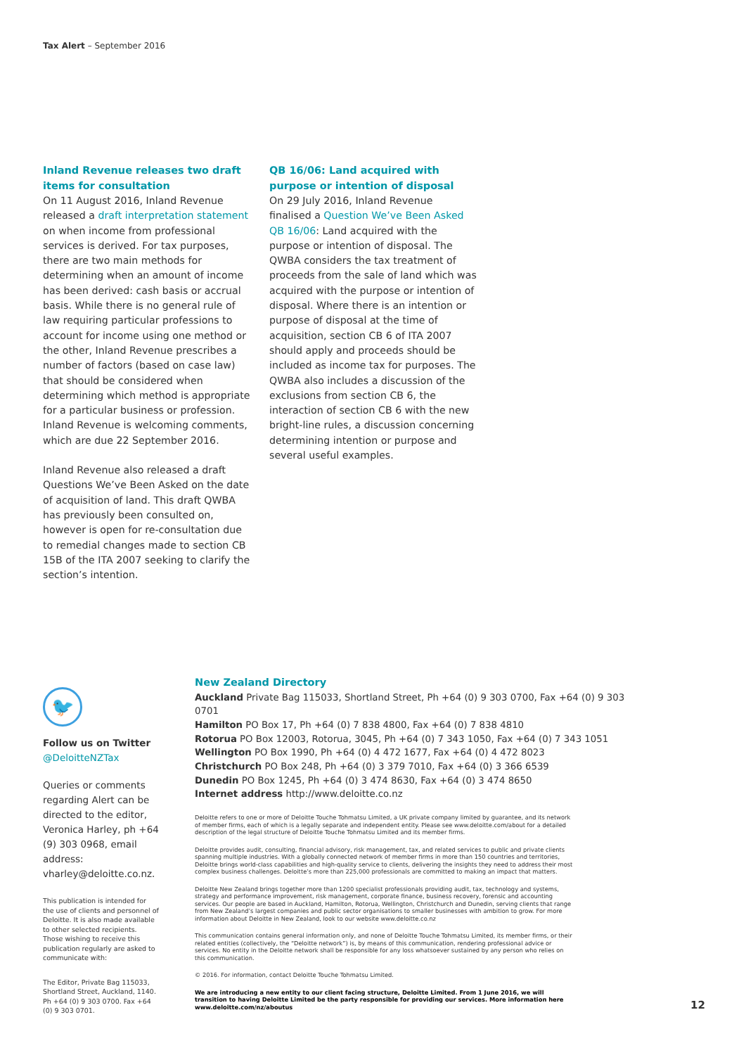Tax Alert – September 2016
Inland Revenue releases two draft items for consultation
On 11 August 2016, Inland Revenue released a draft interpretation statement on when income from professional services is derived. For tax purposes, there are two main methods for determining when an amount of income has been derived: cash basis or accrual basis. While there is no general rule of law requiring particular professions to account for income using one method or the other, Inland Revenue prescribes a number of factors (based on case law) that should be considered when determining which method is appropriate for a particular business or profession. Inland Revenue is welcoming comments, which are due 22 September 2016.
Inland Revenue also released a draft Questions We’ve Been Asked on the date of acquisition of land. This draft QWBA has previously been consulted on, however is open for re-consultation due to remedial changes made to section CB 15B of the ITA 2007 seeking to clarify the section’s intention.
QB 16/06: Land acquired with purpose or intention of disposal
On 29 July 2016, Inland Revenue finalised a Question We’ve Been Asked QB 16/06: Land acquired with the purpose or intention of disposal. The QWBA considers the tax treatment of proceeds from the sale of land which was acquired with the purpose or intention of disposal. Where there is an intention or purpose of disposal at the time of acquisition, section CB 6 of ITA 2007 should apply and proceeds should be included as income tax for purposes. The QWBA also includes a discussion of the exclusions from section CB 6, the interaction of section CB 6 with the new bright-line rules, a discussion concerning determining intention or purpose and several useful examples.
🐦
Follow us on Twitter
@DeloitteNZTax
Queries or comments regarding Alert can be directed to the editor, Veronica Harley, ph +64 (9) 303 0968, email address: vharley@deloitte.co.nz.
This publication is intended for the use of clients and personnel of Deloitte. It is also made available to other selected recipients. Those wishing to receive this publication regularly are asked to communicate with:
The Editor, Private Bag 115033, Shortland Street, Auckland, 1140. Ph +64 (0) 9 303 0700. Fax +64 (0) 9 303 0701.
New Zealand Directory
Auckland Private Bag 115033, Shortland Street, Ph +64 (0) 9 303 0700, Fax +64 (0) 9 303 0701
Hamilton PO Box 17, Ph +64 (0) 7 838 4800, Fax +64 (0) 7 838 4810
Rotorua PO Box 12003, Rotorua, 3045, Ph +64 (0) 7 343 1050, Fax +64 (0) 7 343 1051
Wellington PO Box 1990, Ph +64 (0) 4 472 1677, Fax +64 (0) 4 472 8023
Christchurch PO Box 248, Ph +64 (0) 3 379 7010, Fax +64 (0) 3 366 6539
Dunedin PO Box 1245, Ph +64 (0) 3 474 8630, Fax +64 (0) 3 474 8650
Internet address http://www.deloitte.co.nz
Deloitte refers to one or more of Deloitte Touche Tohmatsu Limited, a UK private company limited by guarantee, and its network of member firms, each of which is a legally separate and independent entity. Please see www.deloitte.com/about for a detailed description of the legal structure of Deloitte Touche Tohmatsu Limited and its member firms.
Deloitte provides audit, consulting, financial advisory, risk management, tax, and related services to public and private clients spanning multiple industries. With a globally connected network of member firms in more than 150 countries and territories, Deloitte brings world-class capabilities and high-quality service to clients, delivering the insights they need to address their most complex business challenges. Deloitte’s more than 225,000 professionals are committed to making an impact that matters.
Deloitte New Zealand brings together more than 1200 specialist professionals providing audit, tax, technology and systems, strategy and performance improvement, risk management, corporate finance, business recovery, forensic and accounting services. Our people are based in Auckland, Hamilton, Rotorua, Wellington, Christchurch and Dunedin, serving clients that range from New Zealand’s largest companies and public sector organisations to smaller businesses with ambition to grow. For more information about Deloitte in New Zealand, look to our website www.deloitte.co.nz
This communication contains general information only, and none of Deloitte Touche Tohmatsu Limited, its member firms, or their related entities (collectively, the “Deloitte network”) is, by means of this communication, rendering professional advice or services. No entity in the Deloitte network shall be responsible for any loss whatsoever sustained by any person who relies on this communication.
© 2016. For information, contact Deloitte Touche Tohmatsu Limited.
We are introducing a new entity to our client facing structure, Deloitte Limited. From 1 June 2016, we will transition to having Deloitte Limited be the party responsible for providing our services. More information here www.deloitte.com/nz/aboutus
12